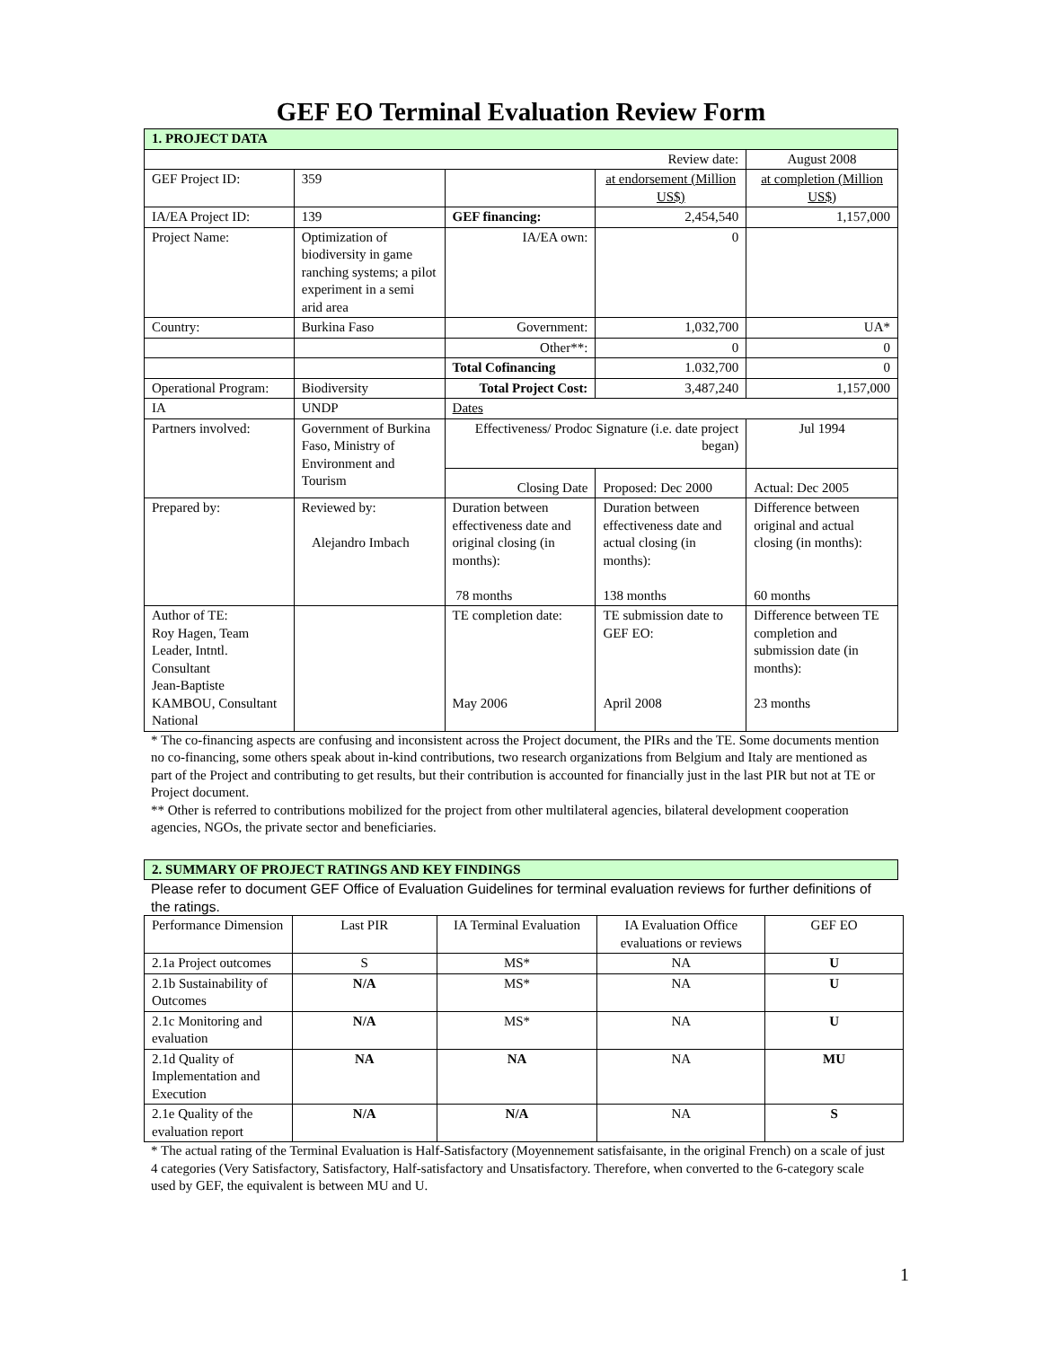GEF EO Terminal Evaluation Review Form
| 1. PROJECT DATA | | | | |
| Review date: | | | | August 2008 |
| GEF Project ID: | 359 | | at endorsement (Million US$) | at completion (Million US$) |
| IA/EA Project ID: | 139 | GEF financing: | 2,454,540 | 1,157,000 |
| Project Name: | Optimization of biodiversity in game ranching systems; a pilot experiment in a semi arid area | IA/EA own: | 0 | |
| Country: | Burkina Faso | Government: | 1,032,700 | UA* |
| | | Other**: | 0 | 0 |
| | | Total Cofinancing | 1.032,700 | 0 |
| Operational Program: | Biodiversity | Total Project Cost: | 3,487,240 | 1,157,000 |
| IA | UNDP | Dates | | |
| Partners involved: | Government of Burkina Faso, Ministry of Environment and Tourism | Effectiveness/ Prodoc Signature (i.e. date project began) | | Jul 1994 |
| | | Closing Date | Proposed: Dec 2000 | Actual: Dec 2005 |
| Prepared by: | Reviewed by: Alejandro Imbach | Duration between effectiveness date and original closing (in months): 78 months | Duration between effectiveness date and actual closing (in months): 138 months | Difference between original and actual closing (in months): 60 months |
| Author of TE: Roy Hagen, Team Leader, Intntl. Consultant Jean-Baptiste KAMBOU, Consultant National | | TE completion date: May 2006 | TE submission date to GEF EO: April 2008 | Difference between TE completion and submission date (in months): 23 months |
* The co-financing aspects are confusing and inconsistent across the Project document, the PIRs and the TE. Some documents mention no co-financing, some others speak about in-kind contributions, two research organizations from Belgium and Italy are mentioned as part of the Project and contributing to get results, but their contribution is accounted for financially just in the last PIR but not at TE or Project document.
** Other is referred to contributions mobilized for the project from other multilateral agencies, bilateral development cooperation agencies, NGOs, the private sector and beneficiaries.
| 2. SUMMARY OF PROJECT RATINGS AND KEY FINDINGS |
Please refer to document GEF Office of Evaluation Guidelines for terminal evaluation reviews for further definitions of the ratings.
| Performance Dimension | Last PIR | IA Terminal Evaluation | IA Evaluation Office evaluations or reviews | GEF EO |
| --- | --- | --- | --- | --- |
| 2.1a Project outcomes | S | MS* | NA | U |
| 2.1b Sustainability of Outcomes | N/A | MS* | NA | U |
| 2.1c Monitoring and evaluation | N/A | MS* | NA | U |
| 2.1d Quality of Implementation and Execution | NA | NA | NA | MU |
| 2.1e Quality of the evaluation report | N/A | N/A | NA | S |
* The actual rating of the Terminal Evaluation is Half-Satisfactory (Moyennement satisfaisante, in the original French) on a scale of just 4 categories (Very Satisfactory, Satisfactory, Half-satisfactory and Unsatisfactory. Therefore, when converted to the 6-category scale used by GEF, the equivalent is between MU and U.
1